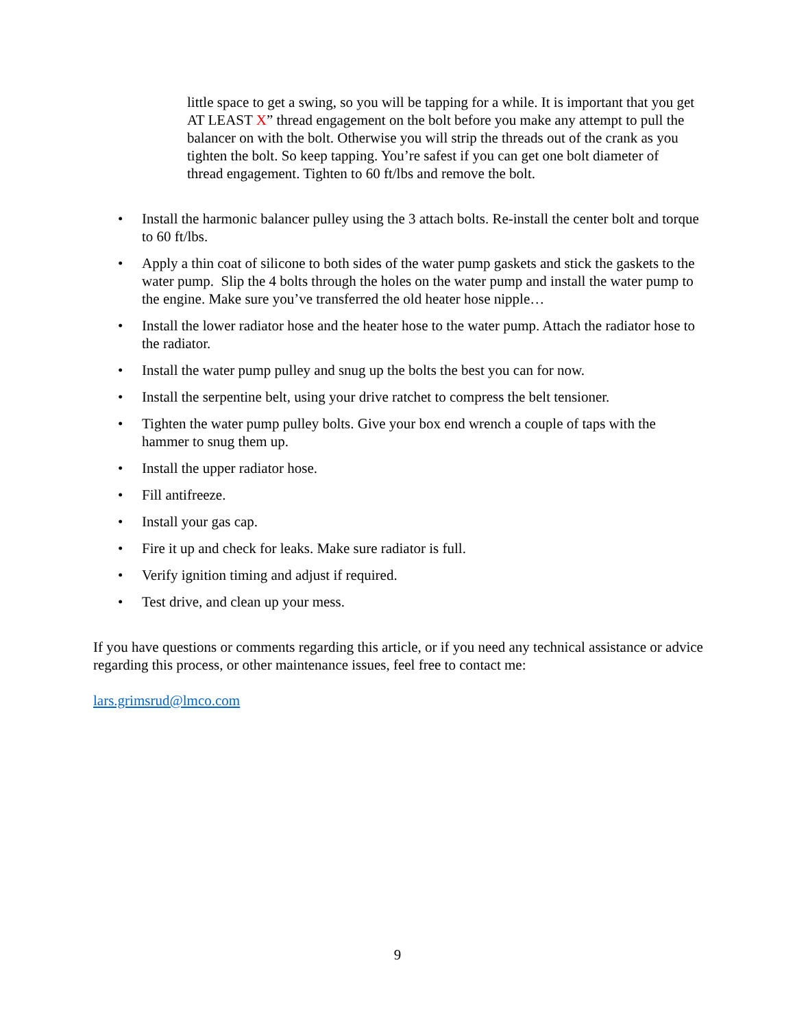little space to get a swing, so you will be tapping for a while. It is important that you get AT LEAST X” thread engagement on the bolt before you make any attempt to pull the balancer on with the bolt. Otherwise you will strip the threads out of the crank as you tighten the bolt. So keep tapping. You’re safest if you can get one bolt diameter of thread engagement. Tighten to 60 ft/lbs and remove the bolt.
• Install the harmonic balancer pulley using the 3 attach bolts. Re-install the center bolt and torque to 60 ft/lbs.
• Apply a thin coat of silicone to both sides of the water pump gaskets and stick the gaskets to the water pump. Slip the 4 bolts through the holes on the water pump and install the water pump to the engine. Make sure you’ve transferred the old heater hose nipple…
• Install the lower radiator hose and the heater hose to the water pump. Attach the radiator hose to the radiator.
• Install the water pump pulley and snug up the bolts the best you can for now.
• Install the serpentine belt, using your drive ratchet to compress the belt tensioner.
• Tighten the water pump pulley bolts. Give your box end wrench a couple of taps with the hammer to snug them up.
• Install the upper radiator hose.
• Fill antifreeze.
• Install your gas cap.
• Fire it up and check for leaks. Make sure radiator is full.
• Verify ignition timing and adjust if required.
• Test drive, and clean up your mess.
If you have questions or comments regarding this article, or if you need any technical assistance or advice regarding this process, or other maintenance issues, feel free to contact me:
lars.grimsrud@lmco.com
9